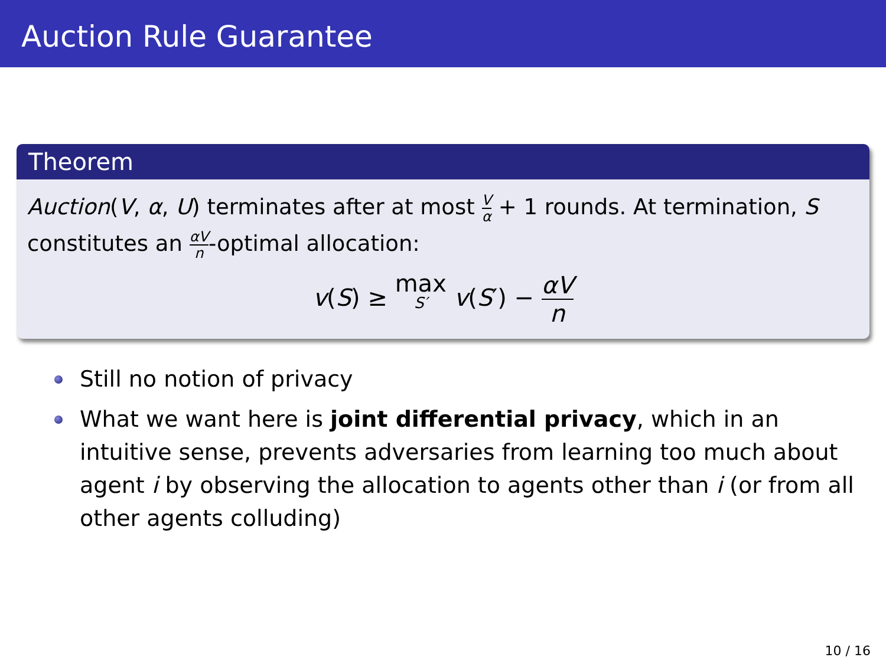Auction Rule Guarantee
Theorem
Auction(V, α, U) terminates after at most V α + 1 rounds. At termination, S constitutes an αV n-optimal allocation:
v(S) ≥ max S′ v(S′) − αV n
Still no notion of privacy
What we want here is joint differential privacy, which in an intuitive sense, prevents adversaries from learning too much about agent i by observing the allocation to agents other than i (or from all other agents colluding)
10 / 16